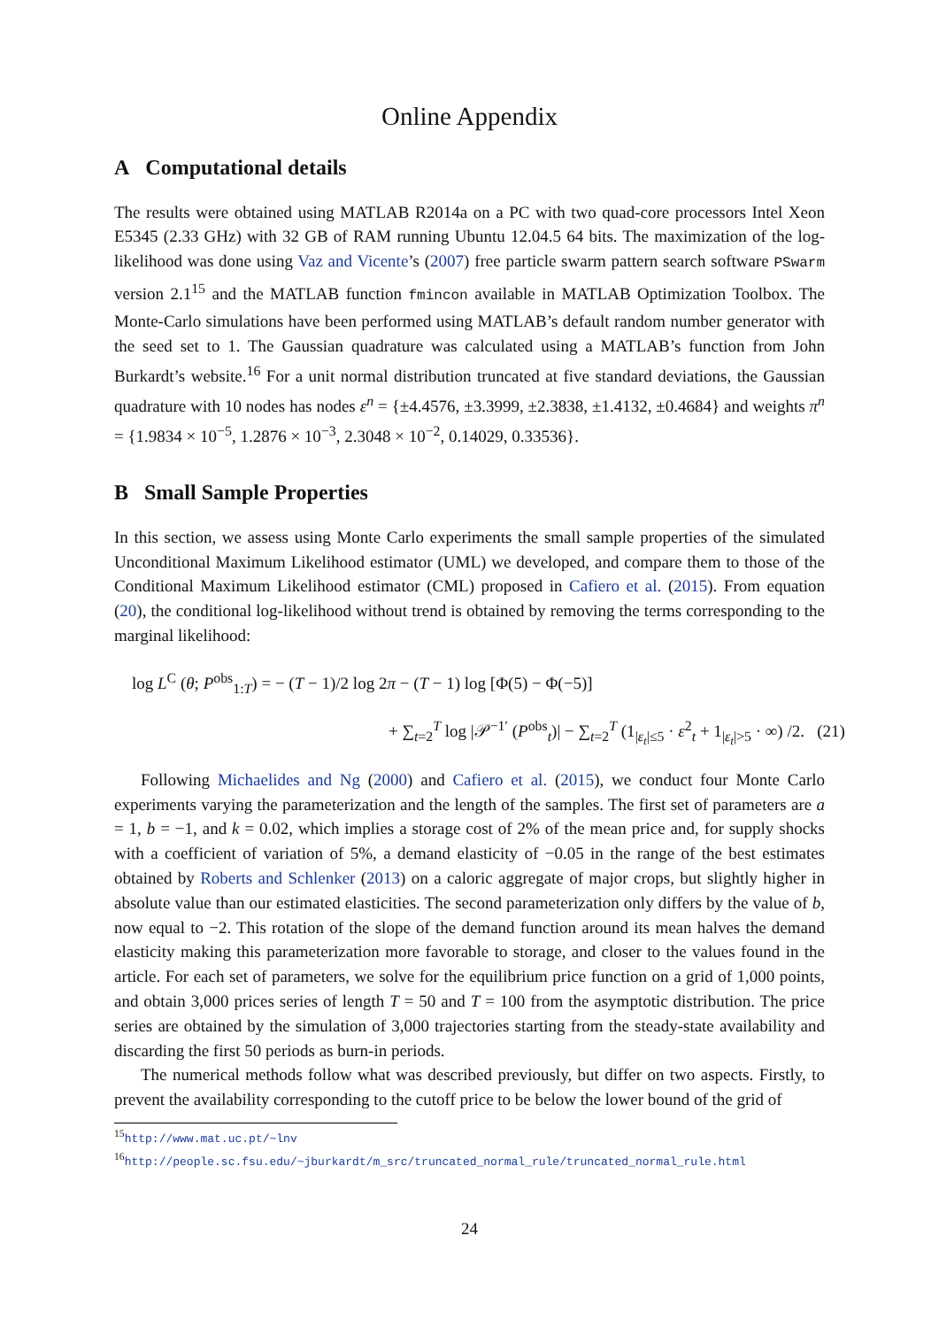Online Appendix
A Computational details
The results were obtained using MATLAB R2014a on a PC with two quad-core processors Intel Xeon E5345 (2.33 GHz) with 32 GB of RAM running Ubuntu 12.04.5 64 bits. The maximization of the log-likelihood was done using Vaz and Vicente’s (2007) free particle swarm pattern search software PSwarm version 2.1<sup>15</sup> and the MATLAB function fmincon available in MATLAB Optimization Toolbox. The Monte-Carlo simulations have been performed using MATLAB’s default random number generator with the seed set to 1. The Gaussian quadrature was calculated using a MATLAB’s function from John Burkardt’s website.<sup>16</sup> For a unit normal distribution truncated at five standard deviations, the Gaussian quadrature with 10 nodes has nodes ε<sup>n</sup> = {±4.4576, ±3.3999, ±2.3838, ±1.4132, ±0.4684} and weights π<sup>n</sup> = {1.9834 × 10<sup>−5</sup>, 1.2876 × 10<sup>−3</sup>, 2.3048 × 10<sup>−2</sup>, 0.14029, 0.33536}.
B Small Sample Properties
In this section, we assess using Monte Carlo experiments the small sample properties of the simulated Unconditional Maximum Likelihood estimator (UML) we developed, and compare them to those of the Conditional Maximum Likelihood estimator (CML) proposed in Cafiero et al. (2015). From equation (20), the conditional log-likelihood without trend is obtained by removing the terms corresponding to the marginal likelihood:
log L<sup>C</sup> (θ; P<sup>obs</sup><sub>1:T</sub>) = − (T − 1)/2 log 2π − (T − 1) log [Φ(5) − Φ(−5)]
+ ∑<sub>t=2</sub><sup>T</sup> log |𝒫<sup>−1′</sup> (P<sup>obs</sup><sub>t</sub>)| − ∑<sub>t=2</sub><sup>T</sup> (1<sub>|ε<sub>t</sub>|≤5</sub> · ε<sup>2</sup><sub>t</sub> + 1<sub>|ε<sub>t</sub>|>5</sub> · ∞) /2. (21)
Following Michaelides and Ng (2000) and Cafiero et al. (2015), we conduct four Monte Carlo experiments varying the parameterization and the length of the samples. The first set of parameters are a = 1, b = −1, and k = 0.02, which implies a storage cost of 2% of the mean price and, for supply shocks with a coefficient of variation of 5%, a demand elasticity of −0.05 in the range of the best estimates obtained by Roberts and Schlenker (2013) on a caloric aggregate of major crops, but slightly higher in absolute value than our estimated elasticities. The second parameterization only differs by the value of b, now equal to −2. This rotation of the slope of the demand function around its mean halves the demand elasticity making this parameterization more favorable to storage, and closer to the values found in the article. For each set of parameters, we solve for the equilibrium price function on a grid of 1,000 points, and obtain 3,000 prices series of length T = 50 and T = 100 from the asymptotic distribution. The price series are obtained by the simulation of 3,000 trajectories starting from the steady-state availability and discarding the first 50 periods as burn-in periods.
The numerical methods follow what was described previously, but differ on two aspects. Firstly, to prevent the availability corresponding to the cutoff price to be below the lower bound of the grid of
<sup>15</sup> http://www.mat.uc.pt/~lnv
<sup>16</sup> http://people.sc.fsu.edu/~jburkardt/m_src/truncated_normal_rule/truncated_normal_rule.html
24